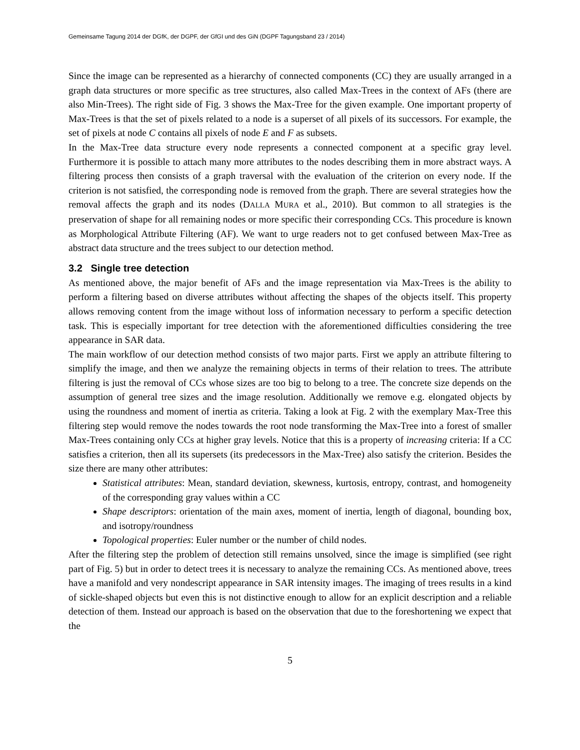Gemeinsame Tagung 2014 der DGfK, der DGPF, der GfGI und des GiN (DGPF Tagungsband 23 / 2014)
Since the image can be represented as a hierarchy of connected components (CC) they are usually arranged in a graph data structures or more specific as tree structures, also called Max-Trees in the context of AFs (there are also Min-Trees). The right side of Fig. 3 shows the Max-Tree for the given example. One important property of Max-Trees is that the set of pixels related to a node is a superset of all pixels of its successors. For example, the set of pixels at node C contains all pixels of node E and F as subsets.
In the Max-Tree data structure every node represents a connected component at a specific gray level. Furthermore it is possible to attach many more attributes to the nodes describing them in more abstract ways. A filtering process then consists of a graph traversal with the evaluation of the criterion on every node. If the criterion is not satisfied, the corresponding node is removed from the graph. There are several strategies how the removal affects the graph and its nodes (DALLA MURA et al., 2010). But common to all strategies is the preservation of shape for all remaining nodes or more specific their corresponding CCs. This procedure is known as Morphological Attribute Filtering (AF). We want to urge readers not to get confused between Max-Tree as abstract data structure and the trees subject to our detection method.
3.2 Single tree detection
As mentioned above, the major benefit of AFs and the image representation via Max-Trees is the ability to perform a filtering based on diverse attributes without affecting the shapes of the objects itself. This property allows removing content from the image without loss of information necessary to perform a specific detection task. This is especially important for tree detection with the aforementioned difficulties considering the tree appearance in SAR data.
The main workflow of our detection method consists of two major parts. First we apply an attribute filtering to simplify the image, and then we analyze the remaining objects in terms of their relation to trees. The attribute filtering is just the removal of CCs whose sizes are too big to belong to a tree. The concrete size depends on the assumption of general tree sizes and the image resolution. Additionally we remove e.g. elongated objects by using the roundness and moment of inertia as criteria. Taking a look at Fig. 2 with the exemplary Max-Tree this filtering step would remove the nodes towards the root node transforming the Max-Tree into a forest of smaller Max-Trees containing only CCs at higher gray levels. Notice that this is a property of increasing criteria: If a CC satisfies a criterion, then all its supersets (its predecessors in the Max-Tree) also satisfy the criterion. Besides the size there are many other attributes:
Statistical attributes: Mean, standard deviation, skewness, kurtosis, entropy, contrast, and homogeneity of the corresponding gray values within a CC
Shape descriptors: orientation of the main axes, moment of inertia, length of diagonal, bounding box, and isotropy/roundness
Topological properties: Euler number or the number of child nodes.
After the filtering step the problem of detection still remains unsolved, since the image is simplified (see right part of Fig. 5) but in order to detect trees it is necessary to analyze the remaining CCs. As mentioned above, trees have a manifold and very nondescript appearance in SAR intensity images. The imaging of trees results in a kind of sickle-shaped objects but even this is not distinctive enough to allow for an explicit description and a reliable detection of them. Instead our approach is based on the observation that due to the foreshortening we expect that the
5